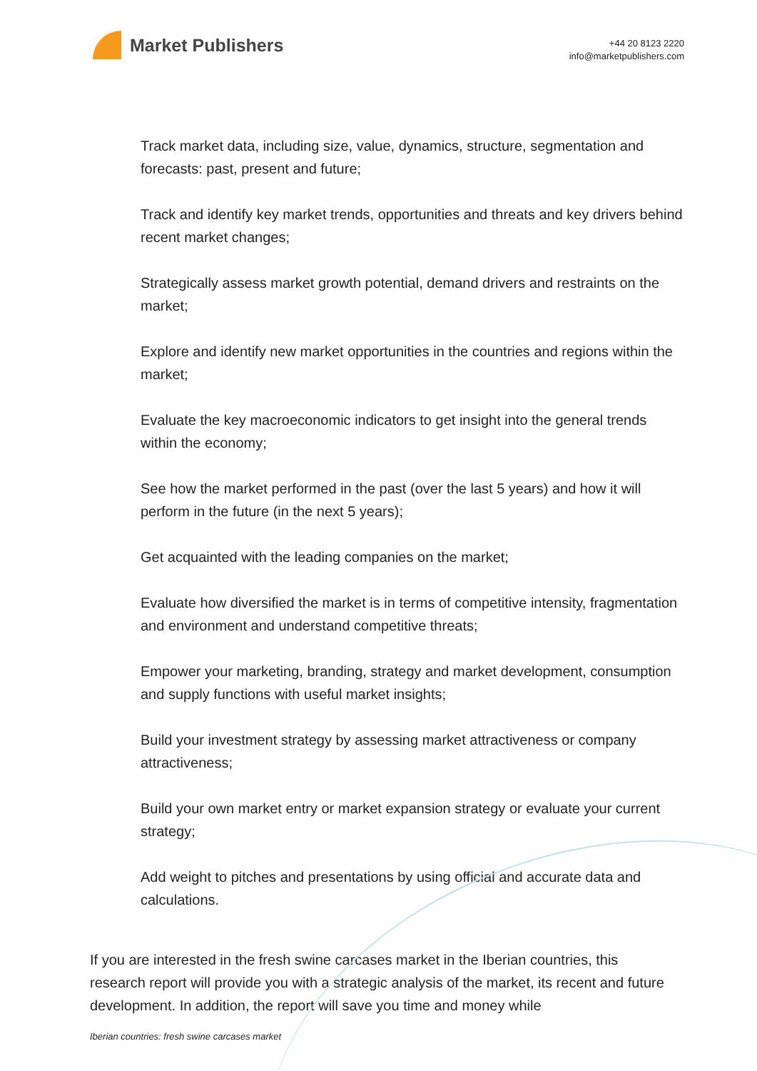Market Publishers
+44 20 8123 2220
info@marketpublishers.com
Track market data, including size, value, dynamics, structure, segmentation and forecasts: past, present and future;
Track and identify key market trends, opportunities and threats and key drivers behind recent market changes;
Strategically assess market growth potential, demand drivers and restraints on the market;
Explore and identify new market opportunities in the countries and regions within the market;
Evaluate the key macroeconomic indicators to get insight into the general trends within the economy;
See how the market performed in the past (over the last 5 years) and how it will perform in the future (in the next 5 years);
Get acquainted with the leading companies on the market;
Evaluate how diversified the market is in terms of competitive intensity, fragmentation and environment and understand competitive threats;
Empower your marketing, branding, strategy and market development, consumption and supply functions with useful market insights;
Build your investment strategy by assessing market attractiveness or company attractiveness;
Build your own market entry or market expansion strategy or evaluate your current strategy;
Add weight to pitches and presentations by using official and accurate data and calculations.
If you are interested in the fresh swine carcases market in the Iberian countries, this research report will provide you with a strategic analysis of the market, its recent and future development. In addition, the report will save you time and money while
Iberian countries: fresh swine carcases market